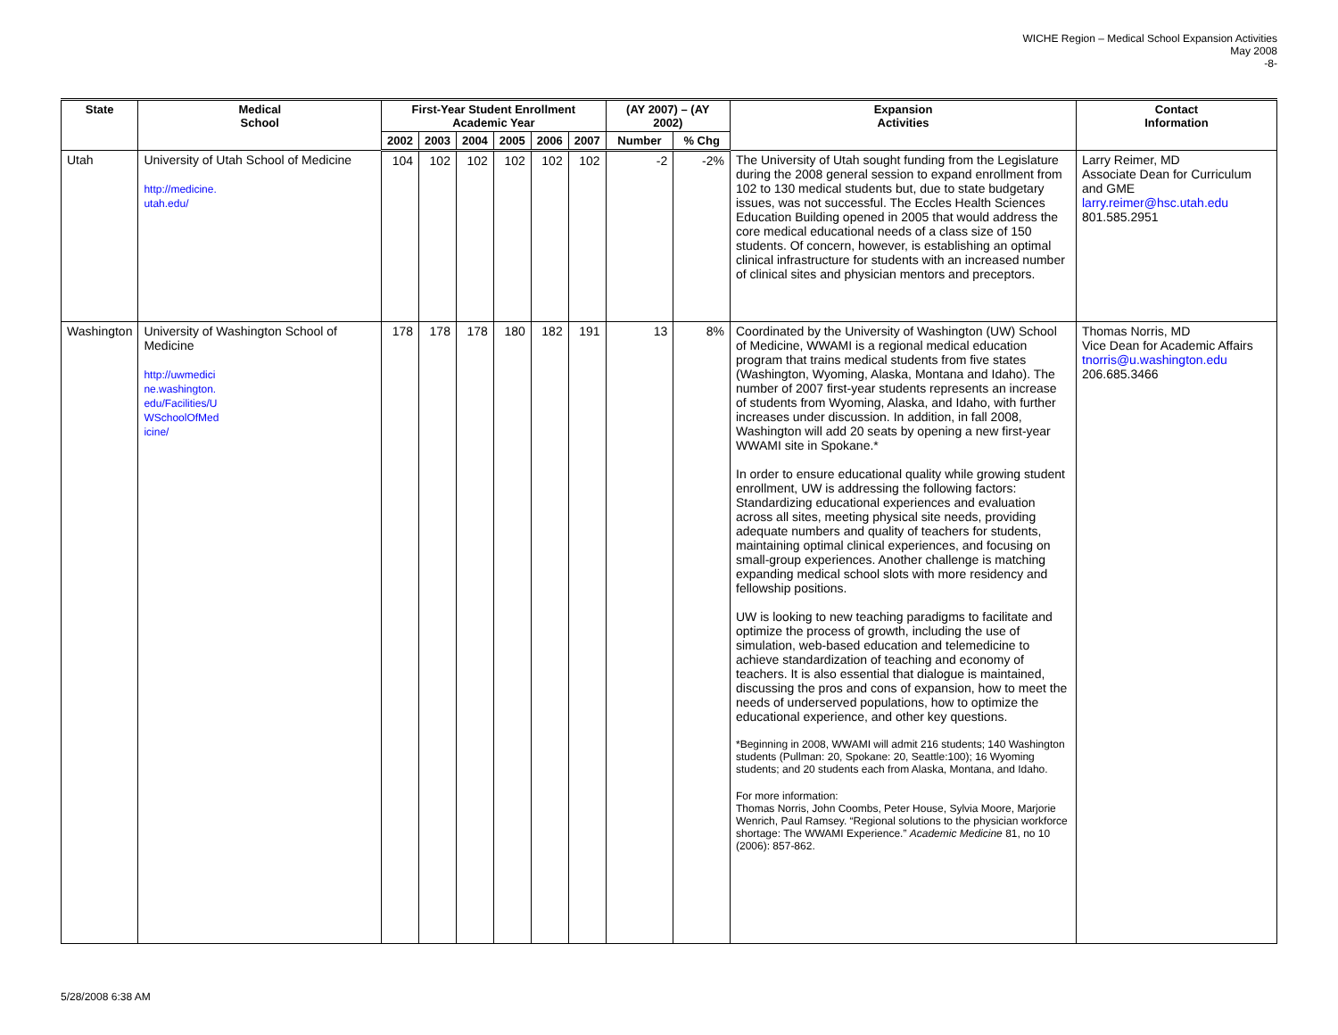WICHE Region – Medical School Expansion Activities
May 2008
-8-
| State | Medical School | First-Year Student Enrollment Academic Year | | | | | | (AY 2007) – (AY 2002) | | Expansion Activities | Contact Information |
| --- | --- | --- | --- | --- | --- | --- | --- | --- | --- | --- | --- |
| | | 2002 | 2003 | 2004 | 2005 | 2006 | 2007 | Number | % Chg | | |
| Utah | University of Utah School of Medicine http://medicine. utah.edu/ | 104 | 102 | 102 | 102 | 102 | 102 | -2 | -2% | The University of Utah sought funding from the Legislature during the 2008 general session to expand enrollment from 102 to 130 medical students but, due to state budgetary issues, was not successful. The Eccles Health Sciences Education Building opened in 2005 that would address the core medical educational needs of a class size of 150 students. Of concern, however, is establishing an optimal clinical infrastructure for students with an increased number of clinical sites and physician mentors and preceptors. | Larry Reimer, MD Associate Dean for Curriculum and GME larry.reimer@hsc.utah.edu 801.585.2951 |
| Washington | University of Washington School of Medicine http://uwmedici ne.washington. edu/Facilities/U WSchoolOfMed icine/ | 178 | 178 | 178 | 180 | 182 | 191 | 13 | 8% | Coordinated by the University of Washington (UW) School of Medicine, WWAMI is a regional medical education program that trains medical students from five states (Washington, Wyoming, Alaska, Montana and Idaho). The number of 2007 first-year students represents an increase of students from Wyoming, Alaska, and Idaho, with further increases under discussion. In addition, in fall 2008, Washington will add 20 seats by opening a new first-year WWAMI site in Spokane.* In order to ensure educational quality while growing student enrollment, UW is addressing the following factors: Standardizing educational experiences and evaluation across all sites, meeting physical site needs, providing adequate numbers and quality of teachers for students, maintaining optimal clinical experiences, and focusing on small-group experiences. Another challenge is matching expanding medical school slots with more residency and fellowship positions. UW is looking to new teaching paradigms to facilitate and optimize the process of growth, including the use of simulation, web-based education and telemedicine to achieve standardization of teaching and economy of teachers. It is also essential that dialogue is maintained, discussing the pros and cons of expansion, how to meet the needs of underserved populations, how to optimize the educational experience, and other key questions. *Beginning in 2008, WWAMI will admit 216 students; 140 Washington students (Pullman: 20, Spokane: 20, Seattle:100); 16 Wyoming students; and 20 students each from Alaska, Montana, and Idaho. For more information: Thomas Norris, John Coombs, Peter House, Sylvia Moore, Marjorie Wenrich, Paul Ramsey. “Regional solutions to the physician workforce shortage: The WWAMI Experience.” Academic Medicine 81, no 10 (2006): 857-862. | Thomas Norris, MD Vice Dean for Academic Affairs tnorris@u.washington.edu 206.685.3466 |
5/28/2008 6:38 AM